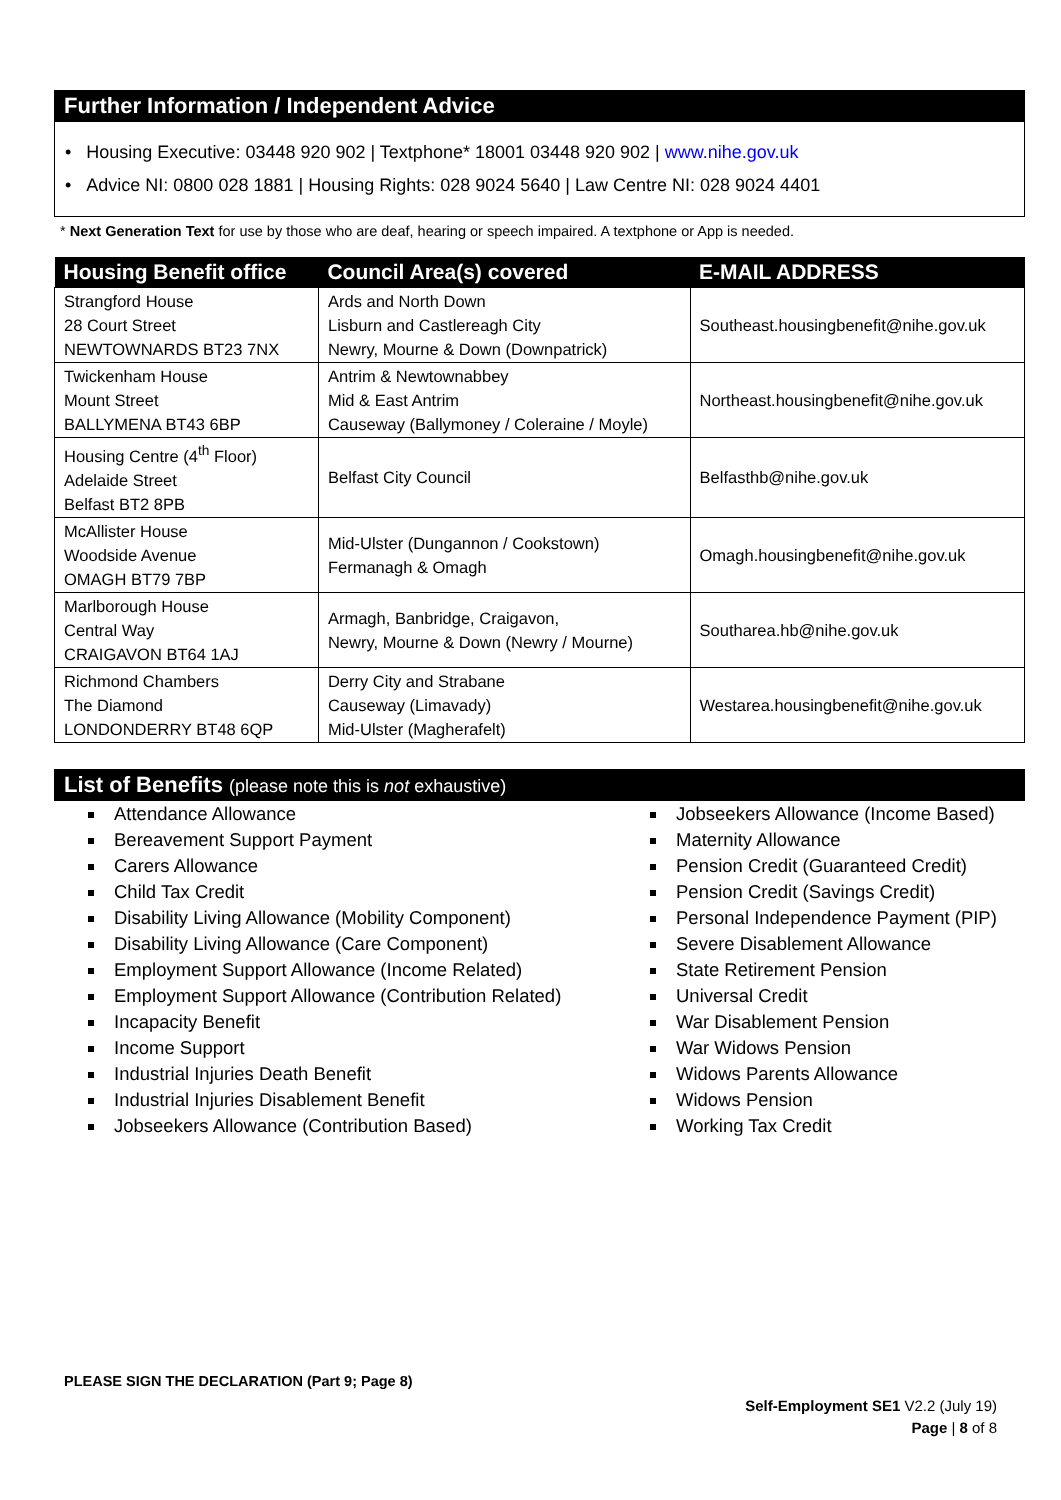Further Information / Independent Advice
• Housing Executive: 03448 920 902 | Textphone* 18001 03448 920 902 | www.nihe.gov.uk
• Advice NI: 0800 028 1881 | Housing Rights: 028 9024 5640 | Law Centre NI: 028 9024 4401
* Next Generation Text for use by those who are deaf, hearing or speech impaired. A textphone or App is needed.
| Housing Benefit office | Council Area(s) covered | E-MAIL ADDRESS |
| --- | --- | --- |
| Strangford House 28 Court Street NEWTOWNARDS BT23 7NX | Ards and North Down Lisburn and Castlereagh City Newry, Mourne & Down (Downpatrick) | Southeast.housingbenefit@nihe.gov.uk |
| Twickenham House Mount Street BALLYMENA BT43 6BP | Antrim & Newtownabbey Mid & East Antrim Causeway (Ballymoney / Coleraine / Moyle) | Northeast.housingbenefit@nihe.gov.uk |
| Housing Centre (4<sup>th</sup> Floor) Adelaide Street Belfast BT2 8PB | Belfast City Council | Belfasthb@nihe.gov.uk |
| McAllister House Woodside Avenue OMAGH BT79 7BP | Mid-Ulster (Dungannon / Cookstown) Fermanagh & Omagh | Omagh.housingbenefit@nihe.gov.uk |
| Marlborough House Central Way CRAIGAVON BT64 1AJ | Armagh, Banbridge, Craigavon, Newry, Mourne & Down (Newry / Mourne) | Southarea.hb@nihe.gov.uk |
| Richmond Chambers The Diamond LONDONDERRY BT48 6QP | Derry City and Strabane Causeway (Limavady) Mid-Ulster (Magherafelt) | Westarea.housingbenefit@nihe.gov.uk |
List of Benefits (please note this is not exhaustive)
Attendance Allowance
Bereavement Support Payment
Carers Allowance
Child Tax Credit
Disability Living Allowance (Mobility Component)
Disability Living Allowance (Care Component)
Employment Support Allowance (Income Related)
Employment Support Allowance (Contribution Related)
Incapacity Benefit
Income Support
Industrial Injuries Death Benefit
Industrial Injuries Disablement Benefit
Jobseekers Allowance (Contribution Based)
Jobseekers Allowance (Income Based)
Maternity Allowance
Pension Credit (Guaranteed Credit)
Pension Credit (Savings Credit)
Personal Independence Payment (PIP)
Severe Disablement Allowance
State Retirement Pension
Universal Credit
War Disablement Pension
War Widows Pension
Widows Parents Allowance
Widows Pension
Working Tax Credit
PLEASE SIGN THE DECLARATION (Part 9; Page 8)
Self-Employment SE1 V2.2 (July 19)
Page | 8 of 8